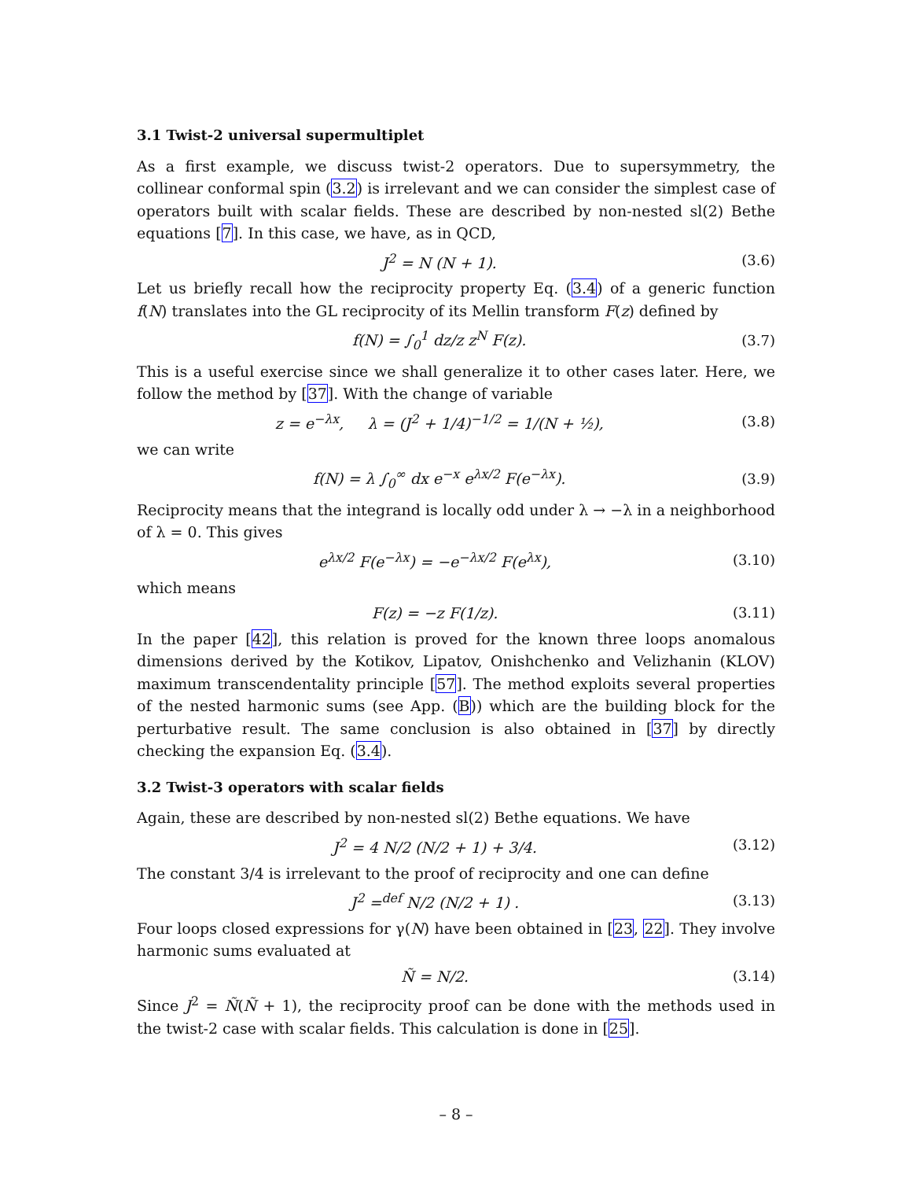3.1 Twist-2 universal supermultiplet
As a first example, we discuss twist-2 operators. Due to supersymmetry, the collinear conformal spin (3.2) is irrelevant and we can consider the simplest case of operators built with scalar fields. These are described by non-nested sl(2) Bethe equations [7]. In this case, we have, as in QCD,
J<sup>2</sup> = N (N + 1). (3.6)
Let us briefly recall how the reciprocity property Eq. (3.4) of a generic function f(N) translates into the GL reciprocity of its Mellin transform F(z) defined by
f(N) = ∫<sub>0</sub><sup>1</sup> dz/z z<sup>N</sup> F(z). (3.7)
This is a useful exercise since we shall generalize it to other cases later. Here, we follow the method by [37]. With the change of variable
z = e<sup>−λx</sup>, λ = (J<sup>2</sup> + 1/4)<sup>−1/2</sup> = 1/(N + ½), (3.8)
we can write
f(N) = λ ∫<sub>0</sub><sup>∞</sup> dx e<sup>−x</sup> e<sup>λx/2</sup> F(e<sup>−λx</sup>). (3.9)
Reciprocity means that the integrand is locally odd under λ → −λ in a neighborhood of λ = 0. This gives
e<sup>λx/2</sup> F(e<sup>−λx</sup>) = −e<sup>−λx/2</sup> F(e<sup>λx</sup>), (3.10)
which means
F(z) = −z F(1/z). (3.11)
In the paper [42], this relation is proved for the known three loops anomalous dimensions derived by the Kotikov, Lipatov, Onishchenko and Velizhanin (KLOV) maximum transcendentality principle [57]. The method exploits several properties of the nested harmonic sums (see App. (B)) which are the building block for the perturbative result. The same conclusion is also obtained in [37] by directly checking the expansion Eq. (3.4).
3.2 Twist-3 operators with scalar fields
Again, these are described by non-nested sl(2) Bethe equations. We have
J<sup>2</sup> = 4 N/2 (N/2 + 1) + 3/4. (3.12)
The constant 3/4 is irrelevant to the proof of reciprocity and one can define
J<sup>2</sup> =<sup>def</sup> N/2 (N/2 + 1) . (3.13)
Four loops closed expressions for γ(N) have been obtained in [23, 22]. They involve harmonic sums evaluated at
Ñ = N/2. (3.14)
Since J<sup>2</sup> = Ñ(Ñ + 1), the reciprocity proof can be done with the methods used in the twist-2 case with scalar fields. This calculation is done in [25].
– 8 –